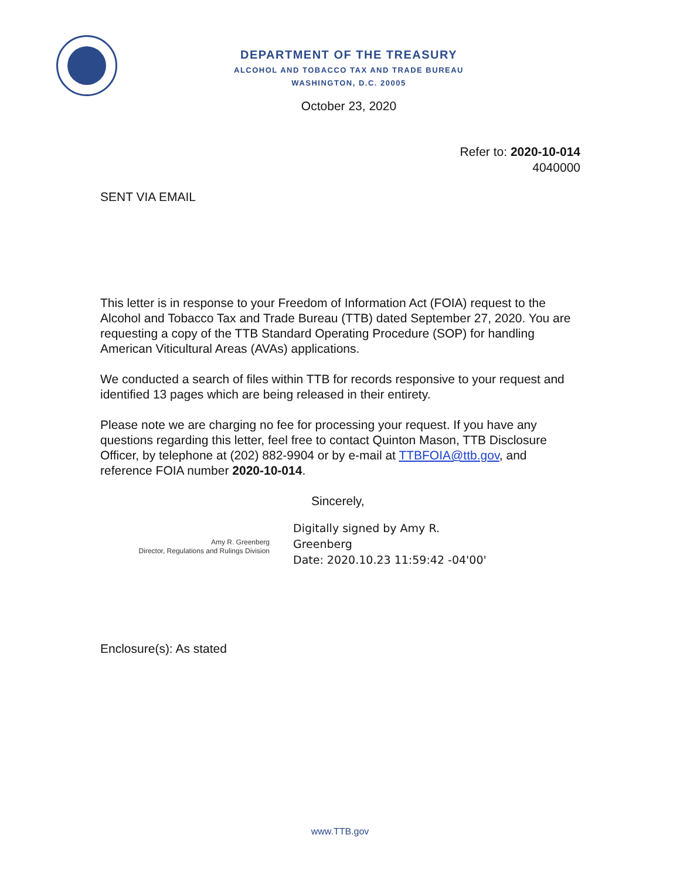DEPARTMENT OF THE TREASURY
ALCOHOL AND TOBACCO TAX AND TRADE BUREAU
WASHINGTON, D.C. 20005
October 23, 2020
Refer to: 2020-10-014
4040000
SENT VIA EMAIL
This letter is in response to your Freedom of Information Act (FOIA) request to the Alcohol and Tobacco Tax and Trade Bureau (TTB) dated September 27, 2020. You are requesting a copy of the TTB Standard Operating Procedure (SOP) for handling American Viticultural Areas (AVAs) applications.
We conducted a search of files within TTB for records responsive to your request and identified 13 pages which are being released in their entirety.
Please note we are charging no fee for processing your request. If you have any questions regarding this letter, feel free to contact Quinton Mason, TTB Disclosure Officer, by telephone at (202) 882-9904 or by e-mail at TTBFOIA@ttb.gov, and reference FOIA number 2020-10-014.
Sincerely,
Amy R. Greenberg
Director, Regulations and Rulings Division
Digitally signed by Amy R.
Greenberg
Date: 2020.10.23 11:59:42 -04'00'
Enclosure(s): As stated
www.TTB.gov